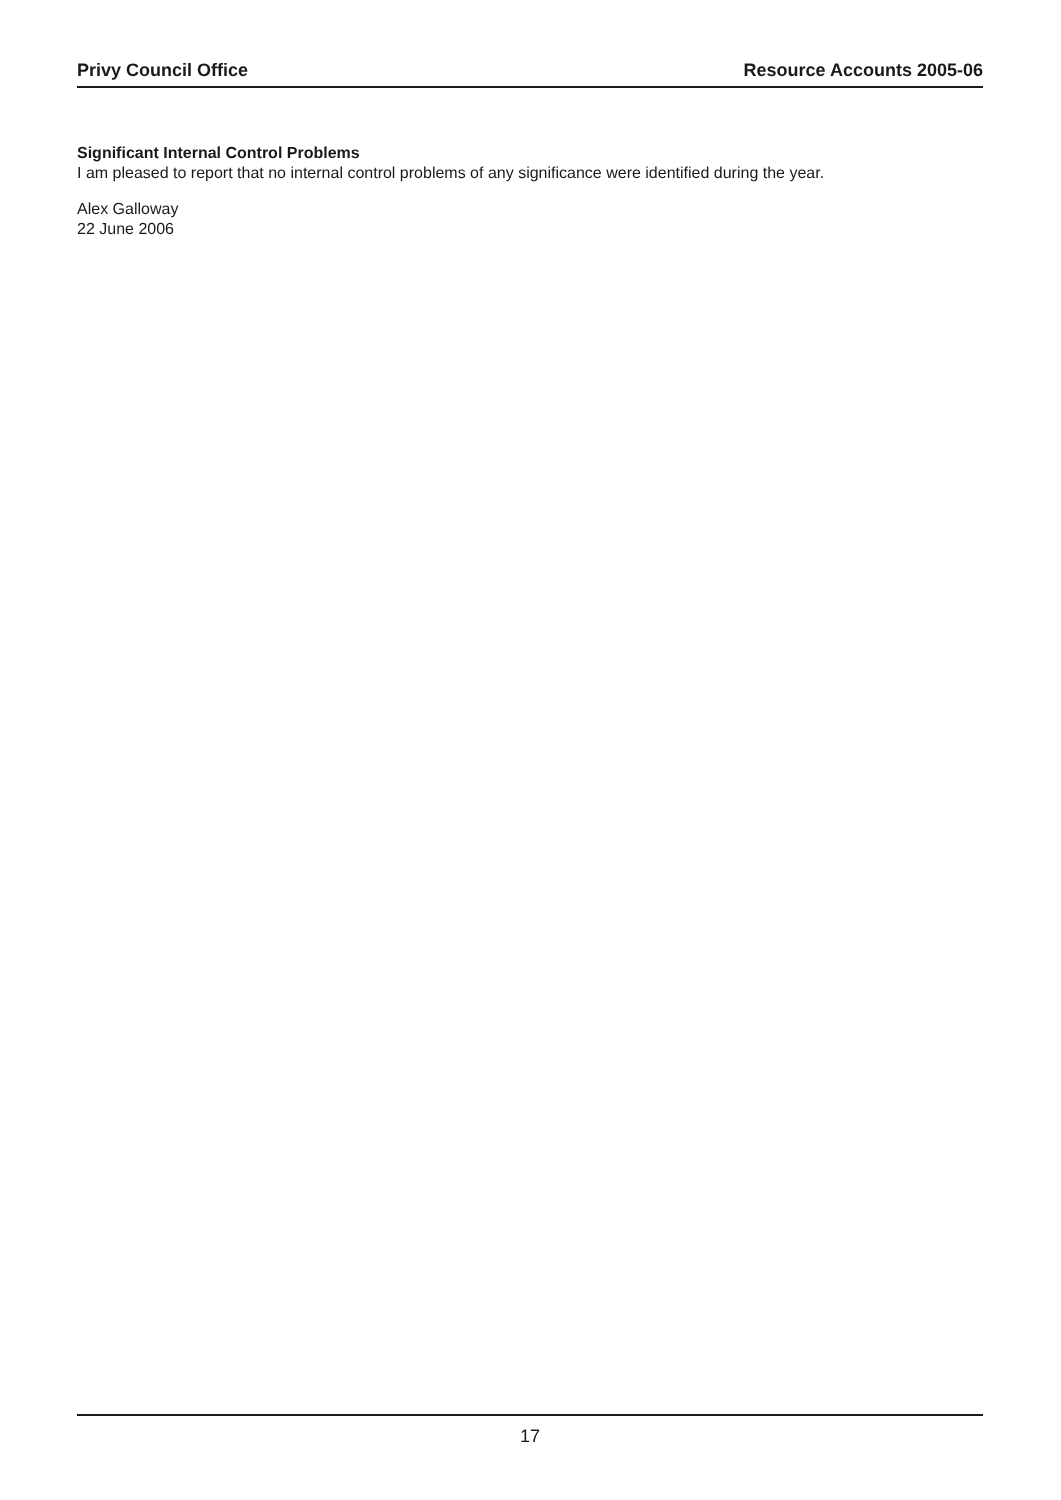Privy Council Office Resource Accounts 2005-06
Significant Internal Control Problems
I am pleased to report that no internal control problems of any significance were identified during the year.
Alex Galloway
22 June 2006
17